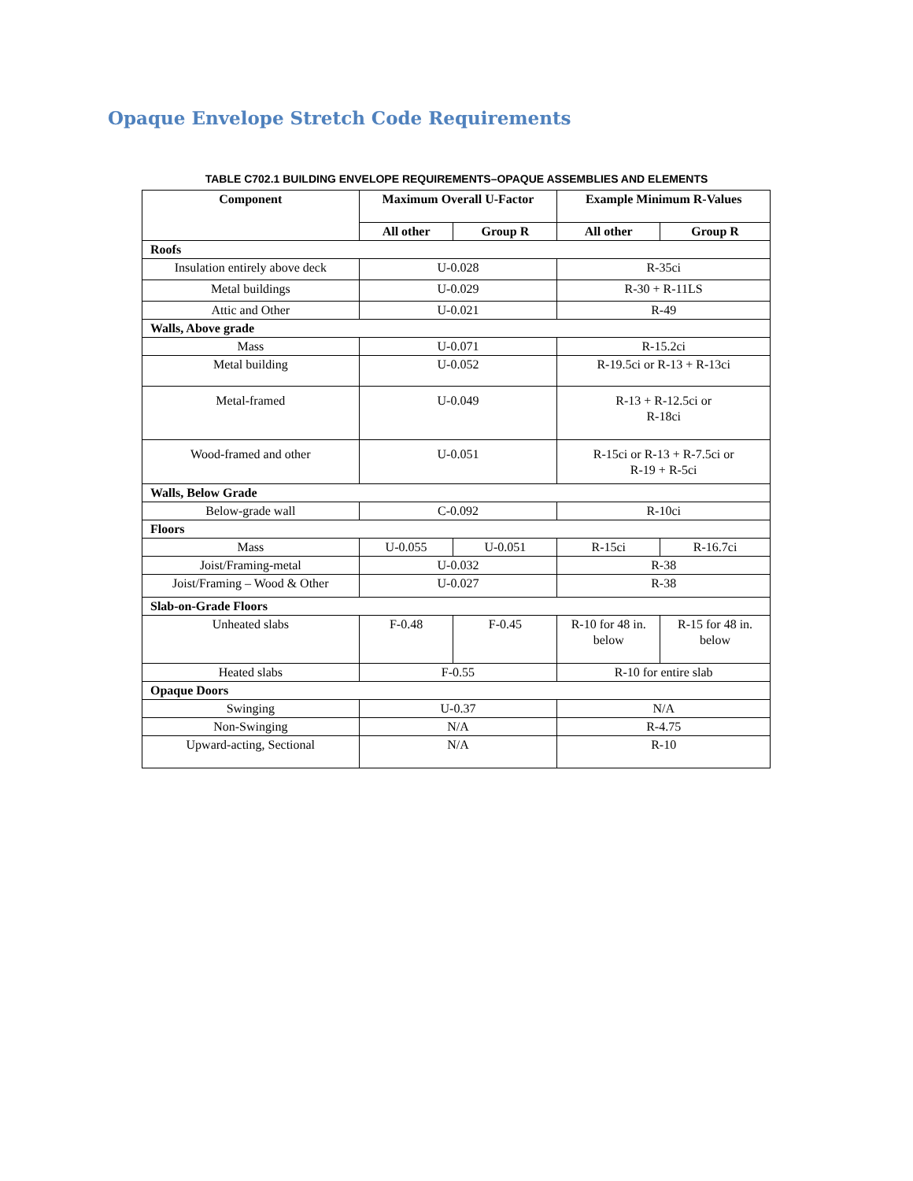Opaque Envelope Stretch Code Requirements
TABLE C702.1 BUILDING ENVELOPE REQUIREMENTS–OPAQUE ASSEMBLIES AND ELEMENTS
| Component | Maximum Overall U-Factor | | Example Minimum R-Values | |
| --- | --- | --- | --- | --- |
| | All other | Group R | All other | Group R |
| Roofs | | | | |
| Insulation entirely above deck | U-0.028 | | R-35ci | |
| Metal buildings | U-0.029 | | R-30 + R-11LS | |
| Attic and Other | U-0.021 | | R-49 | |
| Walls, Above grade | | | | |
| Mass | U-0.071 | | R-15.2ci | |
| Metal building | U-0.052 | | R-19.5ci or R-13 + R-13ci | |
| Metal-framed | U-0.049 | | R-13 + R-12.5ci or R-18ci | |
| Wood-framed and other | U-0.051 | | R-15ci or R-13 + R-7.5ci or R-19 + R-5ci | |
| Walls, Below Grade | | | | |
| Below-grade wall | C-0.092 | | R-10ci | |
| Floors | | | | |
| Mass | U-0.055 | U-0.051 | R-15ci | R-16.7ci |
| Joist/Framing-metal | U-0.032 | | R-38 | |
| Joist/Framing – Wood & Other | U-0.027 | | R-38 | |
| Slab-on-Grade Floors | | | | |
| Unheated slabs | F-0.48 | F-0.45 | R-10 for 48 in. below | R-15 for 48 in. below |
| Heated slabs | F-0.55 | | R-10 for entire slab | |
| Opaque Doors | | | | |
| Swinging | U-0.37 | | N/A | |
| Non-Swinging | N/A | | R-4.75 | |
| Upward-acting, Sectional | N/A | | R-10 | |